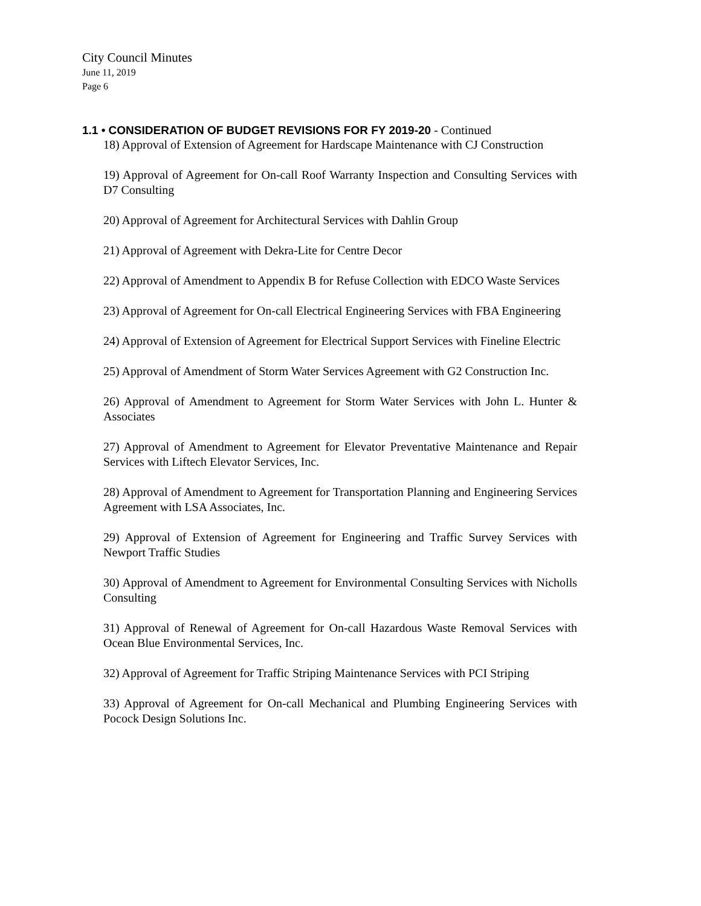City Council Minutes
June 11, 2019
Page 6
1.1 • CONSIDERATION OF BUDGET REVISIONS FOR FY 2019-20 - Continued
18) Approval of Extension of Agreement for Hardscape Maintenance with CJ Construction
19) Approval of Agreement for On-call Roof Warranty Inspection and Consulting Services with D7 Consulting
20) Approval of Agreement for Architectural Services with Dahlin Group
21) Approval of Agreement with Dekra-Lite for Centre Decor
22) Approval of Amendment to Appendix B for Refuse Collection with EDCO Waste Services
23) Approval of Agreement for On-call Electrical Engineering Services with FBA Engineering
24) Approval of Extension of Agreement for Electrical Support Services with Fineline Electric
25) Approval of Amendment of Storm Water Services Agreement with G2 Construction Inc.
26) Approval of Amendment to Agreement for Storm Water Services with John L. Hunter & Associates
27) Approval of Amendment to Agreement for Elevator Preventative Maintenance and Repair Services with Liftech Elevator Services, Inc.
28) Approval of Amendment to Agreement for Transportation Planning and Engineering Services Agreement with LSA Associates, Inc.
29) Approval of Extension of Agreement for Engineering and Traffic Survey Services with Newport Traffic Studies
30) Approval of Amendment to Agreement for Environmental Consulting Services with Nicholls Consulting
31) Approval of Renewal of Agreement for On-call Hazardous Waste Removal Services with Ocean Blue Environmental Services, Inc.
32) Approval of Agreement for Traffic Striping Maintenance Services with PCI Striping
33) Approval of Agreement for On-call Mechanical and Plumbing Engineering Services with Pocock Design Solutions Inc.